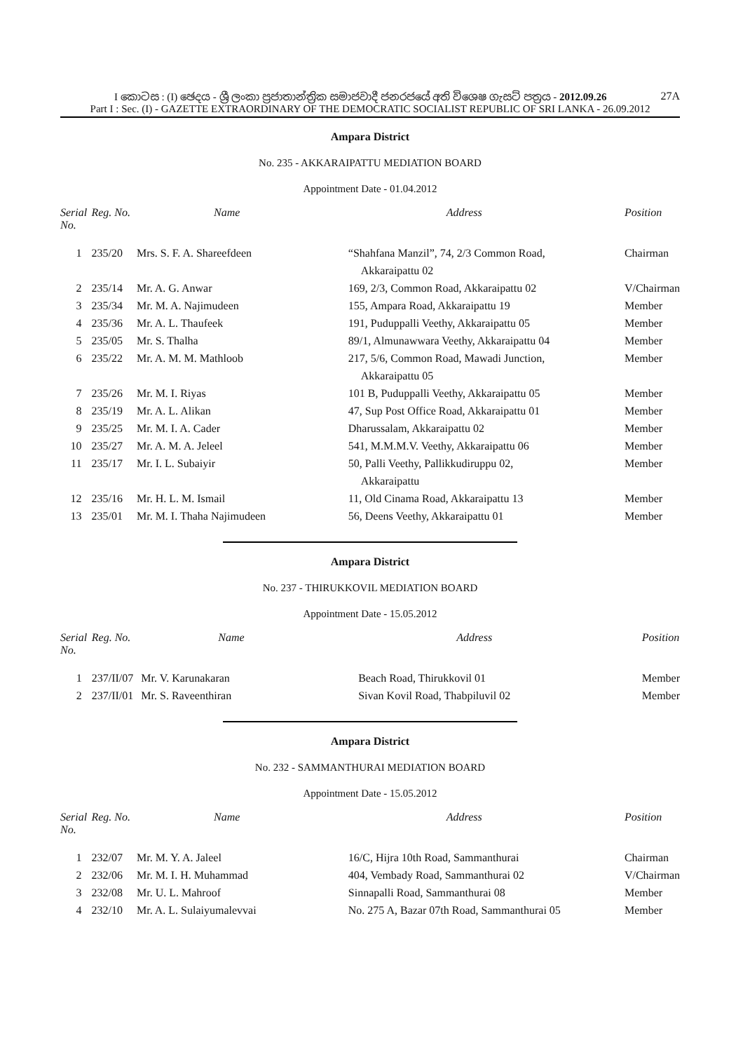I කොටස : (I) ඡෙදය - ශ්‍රී ලංකා ප්‍රජාතාන්ත්‍රික සමාජවාදී ජනරජයේ අති විශෙෂ ගැසට් පත්‍රය - 2012.09.26 27A
Part I : Sec. (I) - GAZETTE EXTRAORDINARY OF THE DEMOCRATIC SOCIALIST REPUBLIC OF SRI LANKA - 26.09.2012
Ampara District
No. 235 - AKKARAIPATTU MEDIATION BOARD
Appointment Date - 01.04.2012
| Serial No. | Reg. No. | Name | Address | Position |
| --- | --- | --- | --- | --- |
| 1 | 235/20 | Mrs. S. F. A. Shareefdeen | “Shahfana Manzil”, 74, 2/3 Common Road, Akkaraipattu 02 | Chairman |
| 2 | 235/14 | Mr. A. G. Anwar | 169, 2/3, Common Road, Akkaraipattu 02 | V/Chairman |
| 3 | 235/34 | Mr. M. A. Najimudeen | 155, Ampara Road, Akkaraipattu 19 | Member |
| 4 | 235/36 | Mr. A. L. Thaufeek | 191, Puduppalli Veethy, Akkaraipattu 05 | Member |
| 5 | 235/05 | Mr. S. Thalha | 89/1, Almunawwara Veethy, Akkaraipattu 04 | Member |
| 6 | 235/22 | Mr. A. M. M. Mathloob | 217, 5/6, Common Road, Mawadi Junction, Akkaraipattu 05 | Member |
| 7 | 235/26 | Mr. M. I. Riyas | 101 B, Puduppalli Veethy, Akkaraipattu 05 | Member |
| 8 | 235/19 | Mr. A. L. Alikan | 47, Sup Post Office Road, Akkaraipattu 01 | Member |
| 9 | 235/25 | Mr. M. I. A. Cader | Dharussalam, Akkaraipattu 02 | Member |
| 10 | 235/27 | Mr. A. M. A. Jeleel | 541, M.M.M.V. Veethy, Akkaraipattu 06 | Member |
| 11 | 235/17 | Mr. I. L. Subaiyir | 50, Palli Veethy, Pallikkudiruppu 02, Akkaraipattu | Member |
| 12 | 235/16 | Mr. H. L. M. Ismail | 11, Old Cinama Road, Akkaraipattu 13 | Member |
| 13 | 235/01 | Mr. M. I. Thaha Najimudeen | 56, Deens Veethy, Akkaraipattu 01 | Member |
Ampara District
No. 237 - THIRUKKOVIL MEDIATION BOARD
Appointment Date - 15.05.2012
| Serial No. | Reg. No. | Name | Address | Position |
| --- | --- | --- | --- | --- |
| 1 | 237/II/07 | Mr. V. Karunakaran | Beach Road, Thirukkovil 01 | Member |
| 2 | 237/II/01 | Mr. S. Raveenthiran | Sivan Kovil Road, Thabpiluvil 02 | Member |
Ampara District
No. 232 - SAMMANTHURAI MEDIATION BOARD
Appointment Date - 15.05.2012
| Serial No. | Reg. No. | Name | Address | Position |
| --- | --- | --- | --- | --- |
| 1 | 232/07 | Mr. M. Y. A. Jaleel | 16/C, Hijra 10th Road, Sammanthurai | Chairman |
| 2 | 232/06 | Mr. M. I. H. Muhammad | 404, Vembady Road, Sammanthurai 02 | V/Chairman |
| 3 | 232/08 | Mr. U. L. Mahroof | Sinnapalli Road, Sammanthurai 08 | Member |
| 4 | 232/10 | Mr. A. L. Sulaiyumalevvai | No. 275 A, Bazar 07th Road, Sammanthurai 05 | Member |